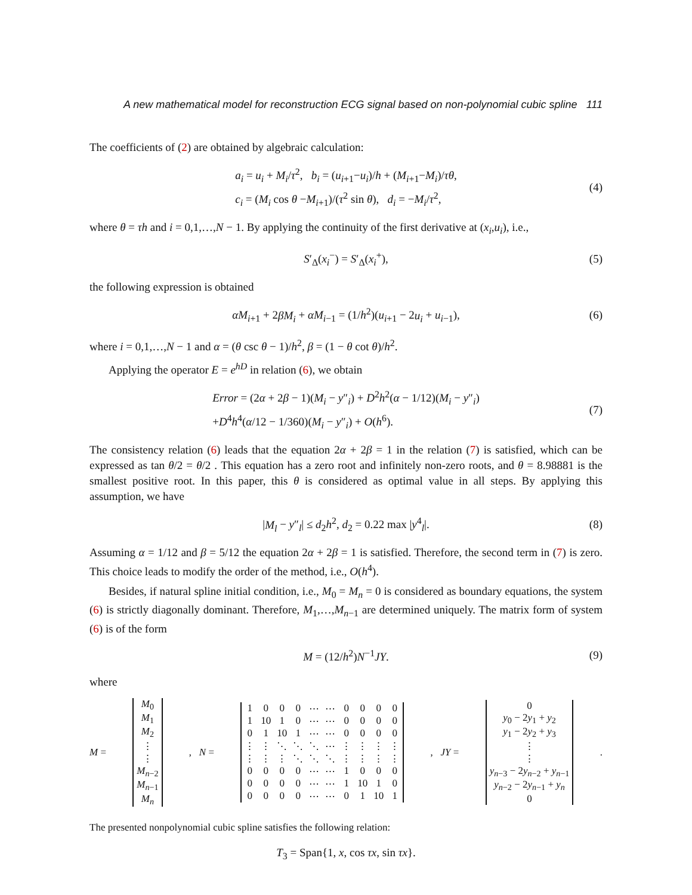A new mathematical model for reconstruction ECG signal based on non-polynomial cubic spline 111
The coefficients of (2) are obtained by algebraic calculation:
a<sub>i</sub> = u<sub>i</sub> + M<sub>i</sub>/τ<sup>2</sup>, b<sub>i</sub> = (u<sub>i+1</sub>−u<sub>i</sub>)/h + (M<sub>i+1</sub>−M<sub>i</sub>)/τθ,
c<sub>i</sub> = (M<sub>i</sub> cos θ −M<sub>i+1</sub>)/(τ<sup>2</sup> sin θ), d<sub>i</sub> = −M<sub>i</sub>/τ<sup>2</sup>,
(4)
where θ = τh and i = 0,1,…,N − 1. By applying the continuity of the first derivative at (x<sub>i</sub>,u<sub>i</sub>), i.e.,
S′<sub>Δ</sub>(x<sub>i</sub><sup>−</sup>) = S′<sub>Δ</sub>(x<sub>i</sub><sup>+</sup>),
(5)
the following expression is obtained
αM<sub>i+1</sub> + 2βM<sub>i</sub> + αM<sub>i−1</sub> = (1/h<sup>2</sup>)(u<sub>i+1</sub> − 2u<sub>i</sub> + u<sub>i−1</sub>),
(6)
where i = 0,1,…,N − 1 and α = (θ csc θ − 1)/h<sup>2</sup>, β = (1 − θ cot θ)/h<sup>2</sup>.
Applying the operator E = e<sup>hD</sup> in relation (6), we obtain
Error = (2α + 2β − 1)(M<sub>i</sub> − y″<sub>i</sub>) + D<sup>2</sup>h<sup>2</sup>(α − 1/12)(M<sub>i</sub> − y″<sub>i</sub>)
+D<sup>4</sup>h<sup>4</sup>(α/12 − 1/360)(M<sub>i</sub> − y″<sub>i</sub>) + O(h<sup>6</sup>).
(7)
The consistency relation (6) leads that the equation 2α + 2β = 1 in the relation (7) is satisfied, which can be expressed as tan θ/2 = θ/2 . This equation has a zero root and infinitely non-zero roots, and θ = 8.98881 is the smallest positive root. In this paper, this θ is considered as optimal value in all steps. By applying this assumption, we have
|M<sub>l</sub> − y″<sub>l</sub>| ≤ d<sub>2</sub>h<sup>2</sup>, d<sub>2</sub> = 0.22 max |y<sup>4</sup><sub>l</sub>|.
(8)
Assuming α = 1/12 and β = 5/12 the equation 2α + 2β = 1 is satisfied. Therefore, the second term in (7) is zero. This choice leads to modify the order of the method, i.e., O(h<sup>4</sup>).
Besides, if natural spline initial condition, i.e., M<sub>0</sub> = M<sub>n</sub> = 0 is considered as boundary equations, the system (6) is strictly diagonally dominant. Therefore, M<sub>1</sub>,…,M<sub>n−1</sub> are determined uniquely. The matrix form of system (6) is of the form
M = (12/h<sup>2</sup>)N<sup>−1</sup>JY.
(9)
where
M =
| M<sub>0</sub> |
| M<sub>1</sub> |
| M<sub>2</sub> |
| ⋮ |
| ⋮ |
| M<sub>n−2</sub> |
| M<sub>n−1</sub> |
| M<sub>n</sub> |
, N =
| 1 | 0 | 0 | 0 | ⋯ | ⋯ | 0 | 0 | 0 | 0 |
| 1 | 10 | 1 | 0 | ⋯ | ⋯ | 0 | 0 | 0 | 0 |
| 0 | 1 | 10 | 1 | ⋯ | ⋯ | 0 | 0 | 0 | 0 |
| ⋮ | ⋮ | ⋱ | ⋱ | ⋱ | ⋯ | ⋮ | ⋮ | ⋮ | ⋮ |
| ⋮ | ⋮ | ⋮ | ⋱ | ⋱ | ⋱ | ⋮ | ⋮ | ⋮ | ⋮ |
| 0 | 0 | 0 | 0 | ⋯ | ⋯ | 1 | 0 | 0 | 0 |
| 0 | 0 | 0 | 0 | ⋯ | ⋯ | 1 | 10 | 1 | 0 |
| 0 | 0 | 0 | 0 | ⋯ | ⋯ | 0 | 1 | 10 | 1 |
, JY =
| 0 |
| y<sub>0</sub> − 2 y<sub>1</sub> + y<sub>2</sub> |
| y<sub>1</sub> − 2 y<sub>2</sub> + y<sub>3</sub> |
| ⋮ |
| ⋮ |
| y<sub>n−3</sub> − 2 y<sub>n−2</sub> + y<sub>n−1</sub> |
| y<sub>n−2</sub> − 2 y<sub>n−1</sub> + y<sub>n</sub> |
| 0 |
.
The presented nonpolynomial cubic spline satisfies the following relation:
T<sub>3</sub> = Span{1, x, cos τx, sin τx}.